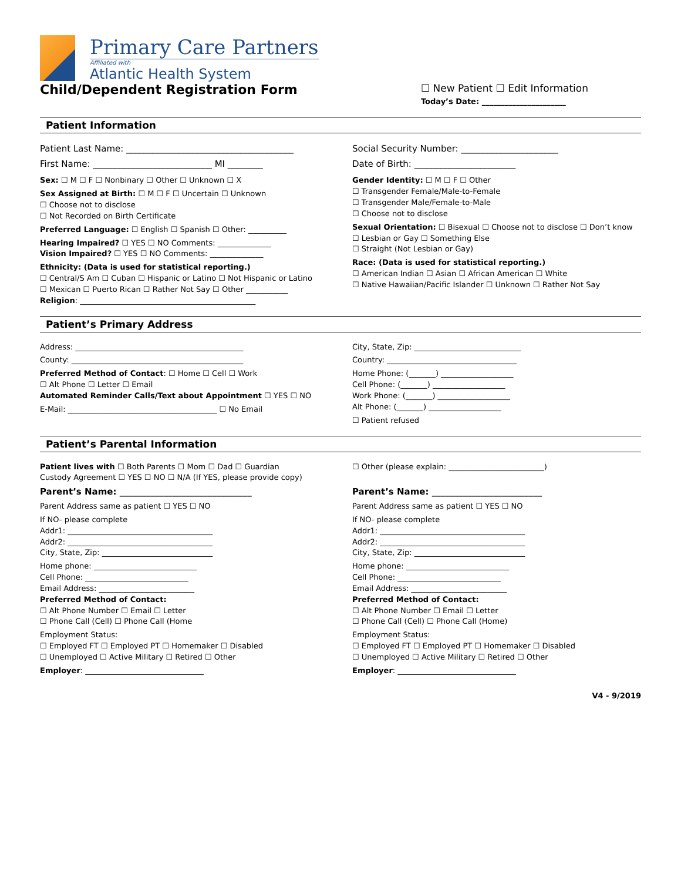Primary Care Partners
Affiliated with
Atlantic Health System
Child/Dependent Registration Form
☐ New Patient ☐ Edit Information
Today’s Date: ______________________
Patient Information
Patient Last Name: ______________________________________
First Name: ___________________________ MI ________
Social Security Number: ______________________
Date of Birth: _______________________
Sex: ☐ M ☐ F ☐ Nonbinary ☐ Other ☐ Unknown ☐ X
Sex Assigned at Birth: ☐ M ☐ F ☐ Uncertain ☐ Unknown
☐ Choose not to disclose
☐ Not Recorded on Birth Certificate
Preferred Language: ☐ English ☐ Spanish ☐ Other: __________
Hearing Impaired? ☐ YES ☐ NO Comments: ______________
Vision Impaired? ☐ YES ☐ NO Comments: ______________
Ethnicity: (Data is used for statistical reporting.)
☐ Central/S Am ☐ Cuban ☐ Hispanic or Latino ☐ Not Hispanic or Latino
☐ Mexican ☐ Puerto Rican ☐ Rather Not Say ☐ Other ___________
Religion: ______________________________________________
Gender Identity: ☐ M ☐ F ☐ Other
☐ Transgender Female/Male-to-Female
☐ Transgender Male/Female-to-Male
☐ Choose not to disclose
Sexual Orientation: ☐ Bisexual ☐ Choose not to disclose ☐ Don’t know
☐ Lesbian or Gay ☐ Something Else
☐ Straight (Not Lesbian or Gay)
Race: (Data is used for statistical reporting.)
☐ American Indian ☐ Asian ☐ African American ☐ White
☐ Native Hawaiian/Pacific Islander ☐ Unknown ☐ Rather Not Say
Patient’s Primary Address
Address: ____________________________________________
County: _____________________________________________
Preferred Method of Contact: ☐ Home ☐ Cell ☐ Work
☐ Alt Phone ☐ Letter ☐ Email
Automated Reminder Calls/Text about Appointment ☐ YES ☐ NO
E-Mail: _______________________________________ ☐ No Email
City, State, Zip: ____________________________
Country: __________________________________
Home Phone: (_______) ___________________
Cell Phone: (_______) ___________________
Work Phone: (_______) ___________________
Alt Phone: (_______) ___________________
☐ Patient refused
Patient’s Parental Information
Patient lives with ☐ Both Parents ☐ Mom ☐ Dad ☐ Guardian
Custody Agreement ☐ YES ☐ NO ☐ N/A (If YES, please provide copy)
Parent’s Name: ______________________________
Parent Address same as patient ☐ YES ☐ NO
If NO- please complete
Addr1: ______________________________________
Addr2: ______________________________________
City, State, Zip: _____________________________
Home phone: ___________________________
Cell Phone: ___________________________
Email Address: _________________________
Preferred Method of Contact:
☐ Alt Phone Number ☐ Email ☐ Letter
☐ Phone Call (Cell) ☐ Phone Call (Home
Employment Status:
☐ Employed FT ☐ Employed PT ☐ Homemaker ☐ Disabled
☐ Unemployed ☐ Active Military ☐ Retired ☐ Other
Employer: _______________________________
☐ Other (please explain: _________________________)
Parent’s Name: _________________________
Parent Address same as patient ☐ YES ☐ NO
If NO- please complete
Addr1: ______________________________________
Addr2: ______________________________________
City, State, Zip: _____________________________
Home phone: ___________________________
Cell Phone: ___________________________
Email Address: _________________________
Preferred Method of Contact:
☐ Alt Phone Number ☐ Email ☐ Letter
☐ Phone Call (Cell) ☐ Phone Call (Home)
Employment Status:
☐ Employed FT ☐ Employed PT ☐ Homemaker ☐ Disabled
☐ Unemployed ☐ Active Military ☐ Retired ☐ Other
Employer: _______________________________
V4 - 9/2019